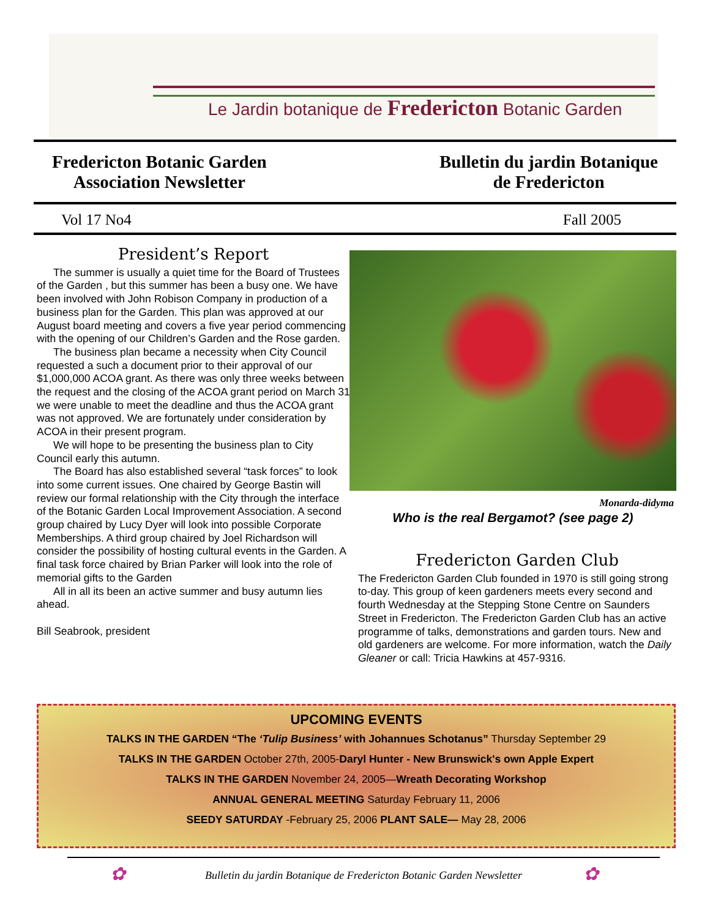Le Jardin botanique de Fredericton Botanic Garden
Fredericton Botanic Garden
Association Newsletter
Bulletin du jardin Botanique
de Fredericton
Vol 17 No4 Fall 2005
President’s Report
The summer is usually a quiet time for the Board of Trustees of the Garden , but this summer has been a busy one. We have been involved with John Robison Company in production of a business plan for the Garden. This plan was approved at our August board meeting and covers a five year period commencing with the opening of our Children’s Garden and the Rose garden.
The business plan became a necessity when City Council requested a such a document prior to their approval of our $1,000,000 ACOA grant. As there was only three weeks between the request and the closing of the ACOA grant period on March 31 we were unable to meet the deadline and thus the ACOA grant was not approved. We are fortunately under consideration by ACOA in their present program.
We will hope to be presenting the business plan to City Council early this autumn.
The Board has also established several “task forces” to look into some current issues. One chaired by George Bastin will review our formal relationship with the City through the interface of the Botanic Garden Local Improvement Association. A second group chaired by Lucy Dyer will look into possible Corporate Memberships. A third group chaired by Joel Richardson will consider the possibility of hosting cultural events in the Garden. A final task force chaired by Brian Parker will look into the role of memorial gifts to the Garden
All in all its been an active summer and busy autumn lies ahead.
Bill Seabrook, president
Monarda-didyma
Who is the real Bergamot? (see page 2)
Fredericton Garden Club
The Fredericton Garden Club founded in 1970 is still going strong to-day. This group of keen gardeners meets every second and fourth Wednesday at the Stepping Stone Centre on Saunders Street in Fredericton. The Fredericton Garden Club has an active programme of talks, demonstrations and garden tours. New and old gardeners are welcome. For more information, watch the Daily Gleaner or call: Tricia Hawkins at 457-9316.
UPCOMING EVENTS
TALKS IN THE GARDEN “The ‘Tulip Business’ with Johannues Schotanus” Thursday September 29
TALKS IN THE GARDEN October 27th, 2005-Daryl Hunter - New Brunswick's own Apple Expert
TALKS IN THE GARDEN November 24, 2005—Wreath Decorating Workshop
ANNUAL GENERAL MEETING Saturday February 11, 2006
SEEDY SATURDAY -February 25, 2006 PLANT SALE— May 28, 2006
✿ Bulletin du jardin Botanique de Fredericton Botanic Garden Newsletter ✿